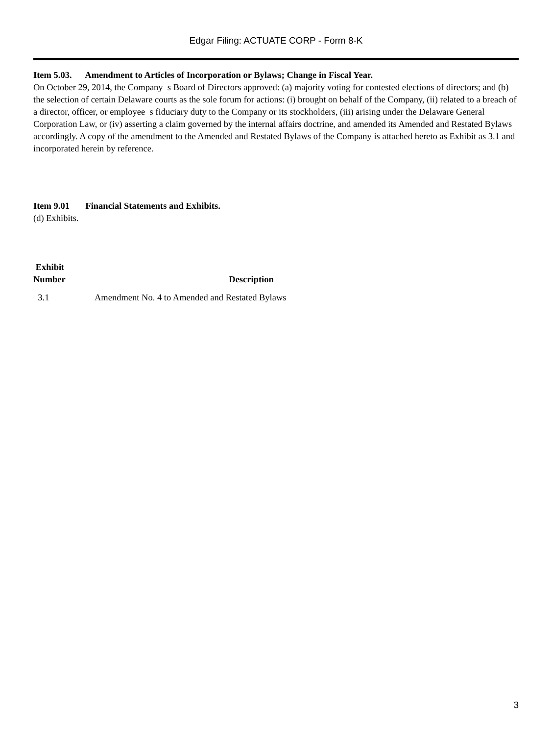Edgar Filing: ACTUATE CORP - Form 8-K
Item 5.03. Amendment to Articles of Incorporation or Bylaws; Change in Fiscal Year.
On October 29, 2014, the Company s Board of Directors approved: (a) majority voting for contested elections of directors; and (b) the selection of certain Delaware courts as the sole forum for actions: (i) brought on behalf of the Company, (ii) related to a breach of a director, officer, or employee s fiduciary duty to the Company or its stockholders, (iii) arising under the Delaware General Corporation Law, or (iv) asserting a claim governed by the internal affairs doctrine, and amended its Amended and Restated Bylaws accordingly. A copy of the amendment to the Amended and Restated Bylaws of the Company is attached hereto as Exhibit as 3.1 and incorporated herein by reference.
Item 9.01 Financial Statements and Exhibits.
(d) Exhibits.
| Exhibit Number | Description |
| --- | --- |
| 3.1 | Amendment No. 4 to Amended and Restated Bylaws |
3